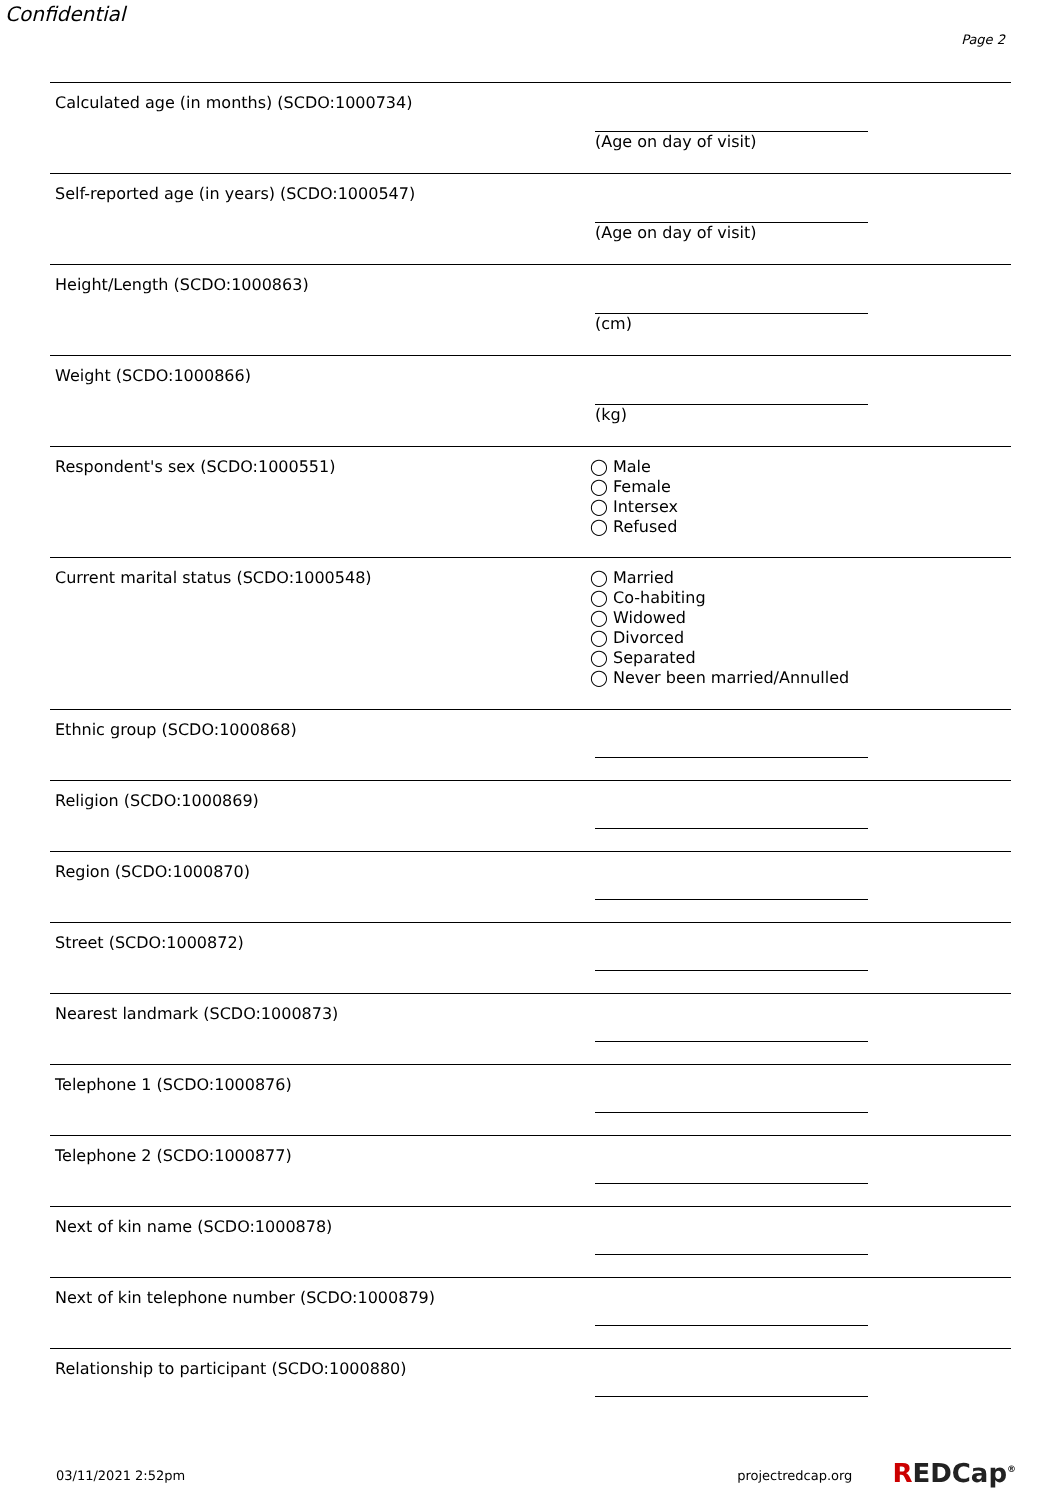Confidential
Page 2
Calculated age (in months) (SCDO:1000734) (Age on day of visit)
Self-reported age (in years) (SCDO:1000547) (Age on day of visit)
Height/Length (SCDO:1000863) (cm)
Weight (SCDO:1000866) (kg)
Respondent's sex (SCDO:1000551)
◯ Male
◯ Female
◯ Intersex
◯ Refused
Current marital status (SCDO:1000548)
◯ Married
◯ Co-habiting
◯ Widowed
◯ Divorced
◯ Separated
◯ Never been married/Annulled
Ethnic group (SCDO:1000868)
Religion (SCDO:1000869)
Region (SCDO:1000870)
Street (SCDO:1000872)
Nearest landmark (SCDO:1000873)
Telephone 1 (SCDO:1000876)
Telephone 2 (SCDO:1000877)
Next of kin name (SCDO:1000878)
Next of kin telephone number (SCDO:1000879)
Relationship to participant (SCDO:1000880)
03/11/2021 2:52pm projectredcap.org REDCap<sup>®</sup>